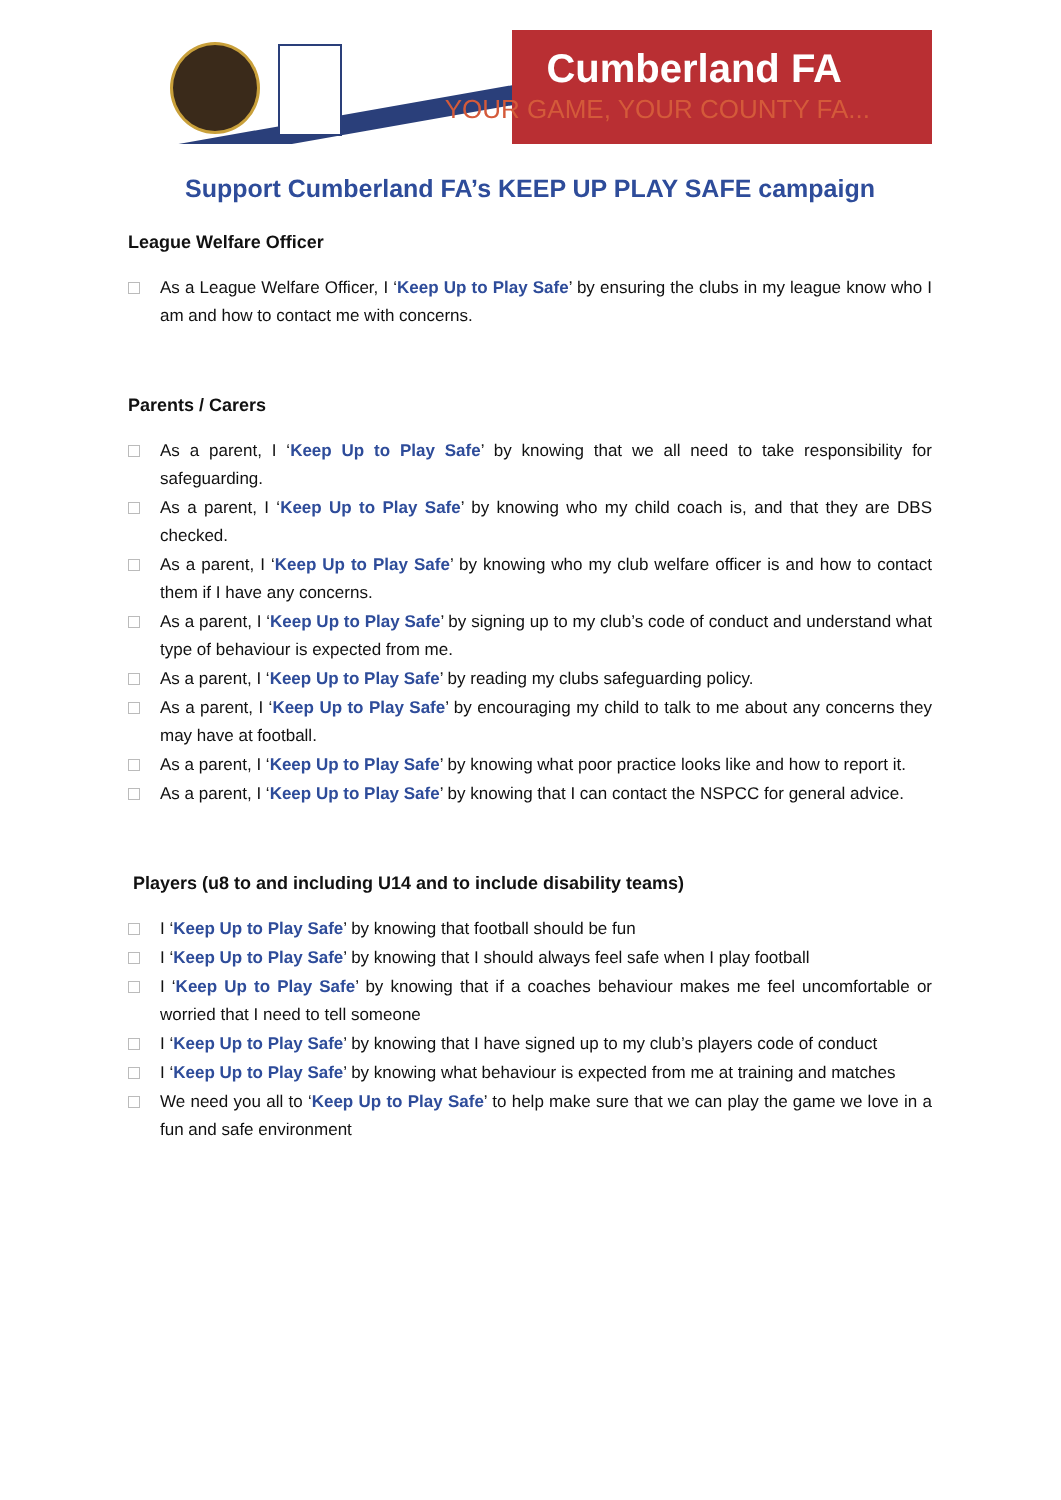Cumberland FA
YOUR GAME, YOUR COUNTY FA...
Support Cumberland FA’s KEEP UP PLAY SAFE campaign
League Welfare Officer
As a League Welfare Officer, I ‘Keep Up to Play Safe’ by ensuring the clubs in my league know who I am and how to contact me with concerns.
Parents / Carers
As a parent, I ‘Keep Up to Play Safe’ by knowing that we all need to take responsibility for safeguarding.
As a parent, I ‘Keep Up to Play Safe’ by knowing who my child coach is, and that they are DBS checked.
As a parent, I ‘Keep Up to Play Safe’ by knowing who my club welfare officer is and how to contact them if I have any concerns.
As a parent, I ‘Keep Up to Play Safe’ by signing up to my club’s code of conduct and understand what type of behaviour is expected from me.
As a parent, I ‘Keep Up to Play Safe’ by reading my clubs safeguarding policy.
As a parent, I ‘Keep Up to Play Safe’ by encouraging my child to talk to me about any concerns they may have at football.
As a parent, I ‘Keep Up to Play Safe’ by knowing what poor practice looks like and how to report it.
As a parent, I ‘Keep Up to Play Safe’ by knowing that I can contact the NSPCC for general advice.
Players (u8 to and including U14 and to include disability teams)
I ‘Keep Up to Play Safe’ by knowing that football should be fun
I ‘Keep Up to Play Safe’ by knowing that I should always feel safe when I play football
I ‘Keep Up to Play Safe’ by knowing that if a coaches behaviour makes me feel uncomfortable or worried that I need to tell someone
I ‘Keep Up to Play Safe’ by knowing that I have signed up to my club’s players code of conduct
I ‘Keep Up to Play Safe’ by knowing what behaviour is expected from me at training and matches
We need you all to ‘Keep Up to Play Safe’ to help make sure that we can play the game we love in a fun and safe environment